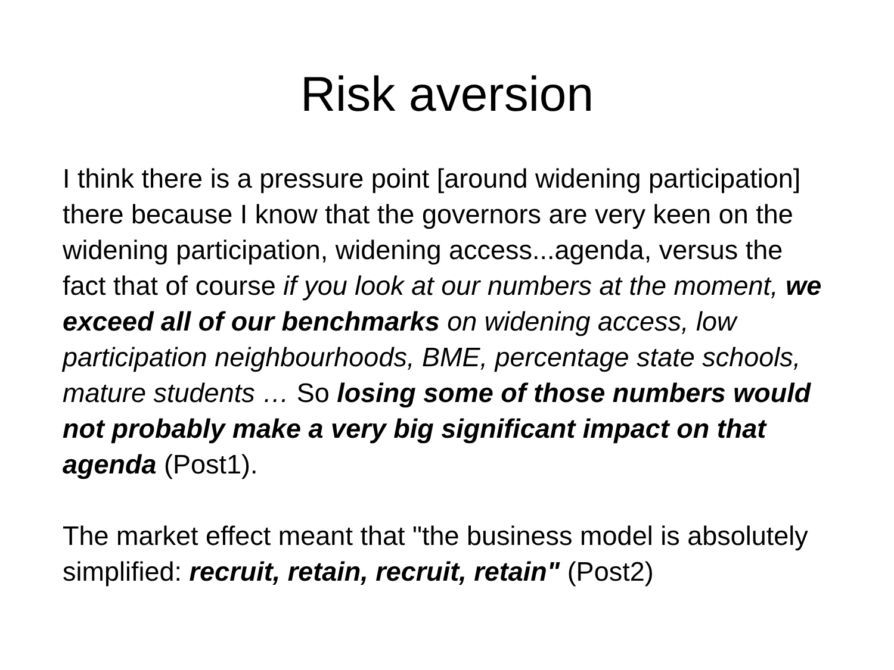Risk aversion
I think there is a pressure point [around widening participation] there because I know that the governors are very keen on the widening participation, widening access...agenda, versus the fact that of course if you look at our numbers at the moment, we exceed all of our benchmarks on widening access, low participation neighbourhoods, BME, percentage state schools, mature students … So losing some of those numbers would not probably make a very big significant impact on that agenda (Post1).
The market effect meant that "the business model is absolutely simplified: recruit, retain, recruit, retain" (Post2)